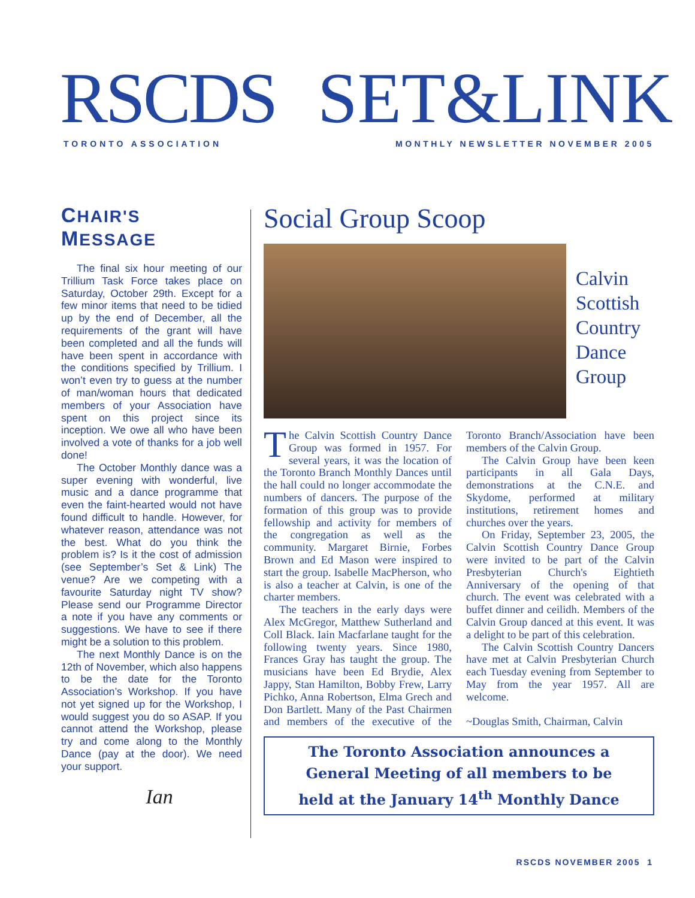RSCDS SET&LINK
TORONTO ASSOCIATION
MONTHLY NEWSLETTER NOVEMBER 2005
CHAIR'S MESSAGE
The final six hour meeting of our Trillium Task Force takes place on Saturday, October 29th. Except for a few minor items that need to be tidied up by the end of December, all the requirements of the grant will have been completed and all the funds will have been spent in accordance with the conditions specified by Trillium. I won’t even try to guess at the number of man/woman hours that dedicated members of your Association have spent on this project since its inception. We owe all who have been involved a vote of thanks for a job well done!
The October Monthly dance was a super evening with wonderful, live music and a dance programme that even the faint-hearted would not have found difficult to handle. However, for whatever reason, attendance was not the best. What do you think the problem is? Is it the cost of admission (see September’s Set & Link) The venue? Are we competing with a favourite Saturday night TV show? Please send our Programme Director a note if you have any comments or suggestions. We have to see if there might be a solution to this problem.
The next Monthly Dance is on the 12th of November, which also happens to be the date for the Toronto Association’s Workshop. If you have not yet signed up for the Workshop, I would suggest you do so ASAP. If you cannot attend the Workshop, please try and come along to the Monthly Dance (pay at the door). We need your support.
Ian
Social Group Scoop
Calvin
Scottish
Country
Dance
Group
The Calvin Scottish Country Dance Group was formed in 1957. For several years, it was the location of the Toronto Branch Monthly Dances until the hall could no longer accommodate the numbers of dancers. The purpose of the formation of this group was to provide fellowship and activity for members of the congregation as well as the community. Margaret Birnie, Forbes Brown and Ed Mason were inspired to start the group. Isabelle MacPherson, who is also a teacher at Calvin, is one of the charter members.
The teachers in the early days were Alex McGregor, Matthew Sutherland and Coll Black. Iain Macfarlane taught for the following twenty years. Since 1980, Frances Gray has taught the group. The musicians have been Ed Brydie, Alex Jappy, Stan Hamilton, Bobby Frew, Larry Pichko, Anna Robertson, Elma Grech and Don Bartlett. Many of the Past Chairmen and members of the executive of the Toronto Branch/Association have been members of the Calvin Group.
The Calvin Group have been keen participants in all Gala Days, demonstrations at the C.N.E. and Skydome, performed at military institutions, retirement homes and churches over the years.
On Friday, September 23, 2005, the Calvin Scottish Country Dance Group were invited to be part of the Calvin Presbyterian Church's Eightieth Anniversary of the opening of that church. The event was celebrated with a buffet dinner and ceilidh. Members of the Calvin Group danced at this event. It was a delight to be part of this celebration.
The Calvin Scottish Country Dancers have met at Calvin Presbyterian Church each Tuesday evening from September to May from the year 1957. All are welcome.
~Douglas Smith, Chairman, Calvin
The Toronto Association announces a
General Meeting of all members to be
held at the January 14<sup>th</sup> Monthly Dance
RSCDS NOVEMBER 2005 1